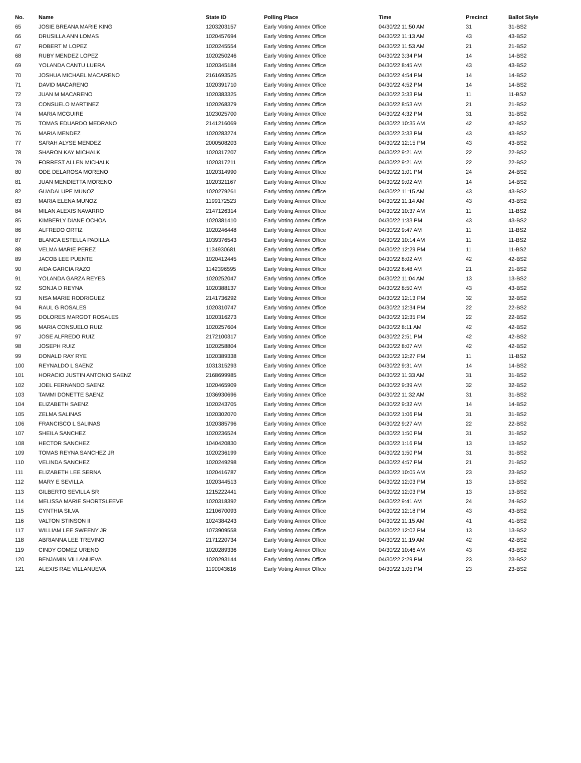| No. | Name | State ID | Polling Place | Time | Precinct | Ballot Style |
| --- | --- | --- | --- | --- | --- | --- |
| 65 | JOSIE BREANA MARIE KING | 1203203157 | Early Voting Annex Office | 04/30/22 11:50 AM | 31 | 31-BS2 |
| 66 | DRUSILLA ANN LOMAS | 1020457694 | Early Voting Annex Office | 04/30/22 11:13 AM | 43 | 43-BS2 |
| 67 | ROBERT M LOPEZ | 1020245554 | Early Voting Annex Office | 04/30/22 11:53 AM | 21 | 21-BS2 |
| 68 | RUBY MENDEZ LOPEZ | 1020250246 | Early Voting Annex Office | 04/30/22 3:34 PM | 14 | 14-BS2 |
| 69 | YOLANDA CANTU LUERA | 1020345184 | Early Voting Annex Office | 04/30/22 8:45 AM | 43 | 43-BS2 |
| 70 | JOSHUA MICHAEL MACARENO | 2161693525 | Early Voting Annex Office | 04/30/22 4:54 PM | 14 | 14-BS2 |
| 71 | DAVID MACARENO | 1020391710 | Early Voting Annex Office | 04/30/22 4:52 PM | 14 | 14-BS2 |
| 72 | JUAN M MACARENO | 1020383325 | Early Voting Annex Office | 04/30/22 3:33 PM | 11 | 11-BS2 |
| 73 | CONSUELO MARTINEZ | 1020268379 | Early Voting Annex Office | 04/30/22 8:53 AM | 21 | 21-BS2 |
| 74 | MARIA MCGUIRE | 1023025700 | Early Voting Annex Office | 04/30/22 4:32 PM | 31 | 31-BS2 |
| 75 | TOMAS EDUARDO MEDRANO | 2141216069 | Early Voting Annex Office | 04/30/22 10:35 AM | 42 | 42-BS2 |
| 76 | MARIA MENDEZ | 1020283274 | Early Voting Annex Office | 04/30/22 3:33 PM | 43 | 43-BS2 |
| 77 | SARAH ALYSE MENDEZ | 2000508203 | Early Voting Annex Office | 04/30/22 12:15 PM | 43 | 43-BS2 |
| 78 | SHARON KAY MICHALK | 1020317207 | Early Voting Annex Office | 04/30/22 9:21 AM | 22 | 22-BS2 |
| 79 | FORREST ALLEN MICHALK | 1020317211 | Early Voting Annex Office | 04/30/22 9:21 AM | 22 | 22-BS2 |
| 80 | ODE DELAROSA MORENO | 1020314990 | Early Voting Annex Office | 04/30/22 1:01 PM | 24 | 24-BS2 |
| 81 | JUAN MENDIETTA MORENO | 1020321167 | Early Voting Annex Office | 04/30/22 9:02 AM | 14 | 14-BS2 |
| 82 | GUADALUPE MUNOZ | 1020279261 | Early Voting Annex Office | 04/30/22 11:15 AM | 43 | 43-BS2 |
| 83 | MARIA ELENA MUNOZ | 1199172523 | Early Voting Annex Office | 04/30/22 11:14 AM | 43 | 43-BS2 |
| 84 | MILAN ALEXIS NAVARRO | 2147126314 | Early Voting Annex Office | 04/30/22 10:37 AM | 11 | 11-BS2 |
| 85 | KIMBERLY DIANE OCHOA | 1020381410 | Early Voting Annex Office | 04/30/22 1:33 PM | 43 | 43-BS2 |
| 86 | ALFREDO ORTIZ | 1020246448 | Early Voting Annex Office | 04/30/22 9:47 AM | 11 | 11-BS2 |
| 87 | BLANCA ESTELLA PADILLA | 1039376543 | Early Voting Annex Office | 04/30/22 10:14 AM | 11 | 11-BS2 |
| 88 | VELMA MARIE PEREZ | 1134930681 | Early Voting Annex Office | 04/30/22 12:29 PM | 11 | 11-BS2 |
| 89 | JACOB LEE PUENTE | 1020412445 | Early Voting Annex Office | 04/30/22 8:02 AM | 42 | 42-BS2 |
| 90 | AIDA GARCIA RAZO | 1142396595 | Early Voting Annex Office | 04/30/22 8:48 AM | 21 | 21-BS2 |
| 91 | YOLANDA GARZA REYES | 1020252047 | Early Voting Annex Office | 04/30/22 11:04 AM | 13 | 13-BS2 |
| 92 | SONJA D REYNA | 1020388137 | Early Voting Annex Office | 04/30/22 8:50 AM | 43 | 43-BS2 |
| 93 | NISA MARIE RODRIGUEZ | 2141736292 | Early Voting Annex Office | 04/30/22 12:13 PM | 32 | 32-BS2 |
| 94 | RAUL G ROSALES | 1020310747 | Early Voting Annex Office | 04/30/22 12:34 PM | 22 | 22-BS2 |
| 95 | DOLORES MARGOT ROSALES | 1020316273 | Early Voting Annex Office | 04/30/22 12:35 PM | 22 | 22-BS2 |
| 96 | MARIA CONSUELO RUIZ | 1020257604 | Early Voting Annex Office | 04/30/22 8:11 AM | 42 | 42-BS2 |
| 97 | JOSE ALFREDO RUIZ | 2172100317 | Early Voting Annex Office | 04/30/22 2:51 PM | 42 | 42-BS2 |
| 98 | JOSEPH RUIZ | 1020258804 | Early Voting Annex Office | 04/30/22 8:07 AM | 42 | 42-BS2 |
| 99 | DONALD RAY RYE | 1020389338 | Early Voting Annex Office | 04/30/22 12:27 PM | 11 | 11-BS2 |
| 100 | REYNALDO L SAENZ | 1031315293 | Early Voting Annex Office | 04/30/22 9:31 AM | 14 | 14-BS2 |
| 101 | HORACIO JUSTIN ANTONIO SAENZ | 2168699985 | Early Voting Annex Office | 04/30/22 11:33 AM | 31 | 31-BS2 |
| 102 | JOEL FERNANDO SAENZ | 1020465909 | Early Voting Annex Office | 04/30/22 9:39 AM | 32 | 32-BS2 |
| 103 | TAMMI DONETTE SAENZ | 1036930696 | Early Voting Annex Office | 04/30/22 11:32 AM | 31 | 31-BS2 |
| 104 | ELIZABETH SAENZ | 1020243705 | Early Voting Annex Office | 04/30/22 9:32 AM | 14 | 14-BS2 |
| 105 | ZELMA SALINAS | 1020302070 | Early Voting Annex Office | 04/30/22 1:06 PM | 31 | 31-BS2 |
| 106 | FRANCISCO L SALINAS | 1020385796 | Early Voting Annex Office | 04/30/22 9:27 AM | 22 | 22-BS2 |
| 107 | SHEILA SANCHEZ | 1020236524 | Early Voting Annex Office | 04/30/22 1:50 PM | 31 | 31-BS2 |
| 108 | HECTOR SANCHEZ | 1040420830 | Early Voting Annex Office | 04/30/22 1:16 PM | 13 | 13-BS2 |
| 109 | TOMAS REYNA SANCHEZ JR | 1020236199 | Early Voting Annex Office | 04/30/22 1:50 PM | 31 | 31-BS2 |
| 110 | VELINDA SANCHEZ | 1020249298 | Early Voting Annex Office | 04/30/22 4:57 PM | 21 | 21-BS2 |
| 111 | ELIZABETH LEE SERNA | 1020416787 | Early Voting Annex Office | 04/30/22 10:05 AM | 23 | 23-BS2 |
| 112 | MARY E SEVILLA | 1020344513 | Early Voting Annex Office | 04/30/22 12:03 PM | 13 | 13-BS2 |
| 113 | GILBERTO SEVILLA SR | 1215222441 | Early Voting Annex Office | 04/30/22 12:03 PM | 13 | 13-BS2 |
| 114 | MELISSA MARIE SHORTSLEEVE | 1020318392 | Early Voting Annex Office | 04/30/22 9:41 AM | 24 | 24-BS2 |
| 115 | CYNTHIA SILVA | 1210670093 | Early Voting Annex Office | 04/30/22 12:18 PM | 43 | 43-BS2 |
| 116 | VALTON STINSON II | 1024384243 | Early Voting Annex Office | 04/30/22 11:15 AM | 41 | 41-BS2 |
| 117 | WILLIAM LEE SWEENY JR | 1073909558 | Early Voting Annex Office | 04/30/22 12:02 PM | 13 | 13-BS2 |
| 118 | ABRIANNA LEE TREVINO | 2171220734 | Early Voting Annex Office | 04/30/22 11:19 AM | 42 | 42-BS2 |
| 119 | CINDY GOMEZ URENO | 1020289336 | Early Voting Annex Office | 04/30/22 10:46 AM | 43 | 43-BS2 |
| 120 | BENJAMIN VILLANUEVA | 1020293144 | Early Voting Annex Office | 04/30/22 2:29 PM | 23 | 23-BS2 |
| 121 | ALEXIS RAE VILLANUEVA | 1190043616 | Early Voting Annex Office | 04/30/22 1:05 PM | 23 | 23-BS2 |